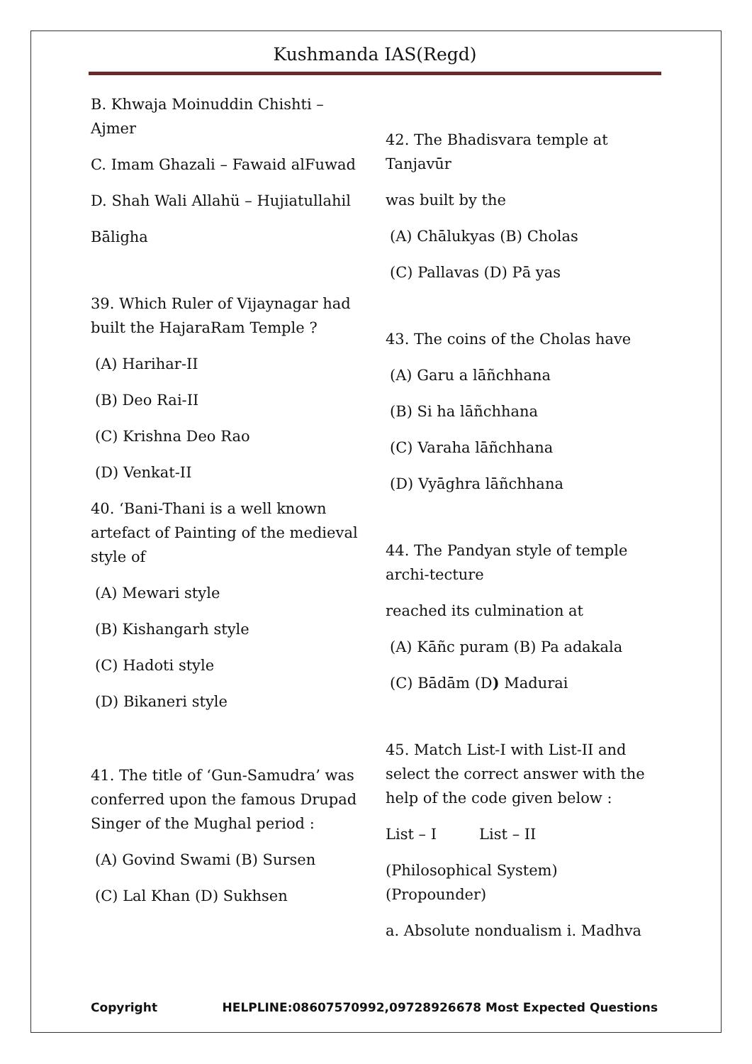Kushmanda IAS(Regd)
B. Khwaja Moinuddin Chishti – Ajmer
C. Imam Ghazali – Fawaid alFuwad
D. Shah Wali Allahü – Hujiatullahil
Bāligha
39. Which Ruler of Vijaynagar had built the HajaraRam Temple ?
(A) Harihar-II
(B) Deo Rai-II
(C) Krishna Deo Rao
(D) Venkat-II
40. ‘Bani-Thani is a well known artefact of Painting of the medieval style of
(A) Mewari style
(B) Kishangarh style
(C) Hadoti style
(D) Bikaneri style
41. The title of ‘Gun-Samudra’ was conferred upon the famous Drupad Singer of the Mughal period :
(A) Govind Swami (B) Sursen
(C) Lal Khan (D) Sukhsen
42. The Bhadisvara temple at Tanjavūr
was built by the
(A) Chālukyas (B) Cholas
(C) Pallavas (D) Pā yas
43. The coins of the Cholas have
(A) Garu a lāñchhana
(B) Si ha lāñchhana
(C) Varaha lāñchhana
(D) Vyāghra lāñchhana
44. The Pandyan style of temple archi-tecture
reached its culmination at
(A) Kāñc puram (B) Pa adakala
(C) Bādām (D) Madurai
45. Match List-I with List-II and select the correct answer with the help of the code given below :
List – I List – II
(Philosophical System) (Propounder)
a. Absolute nondualism i. Madhva
Copyright HELPLINE:08607570992,09728926678 Most Expected Questions